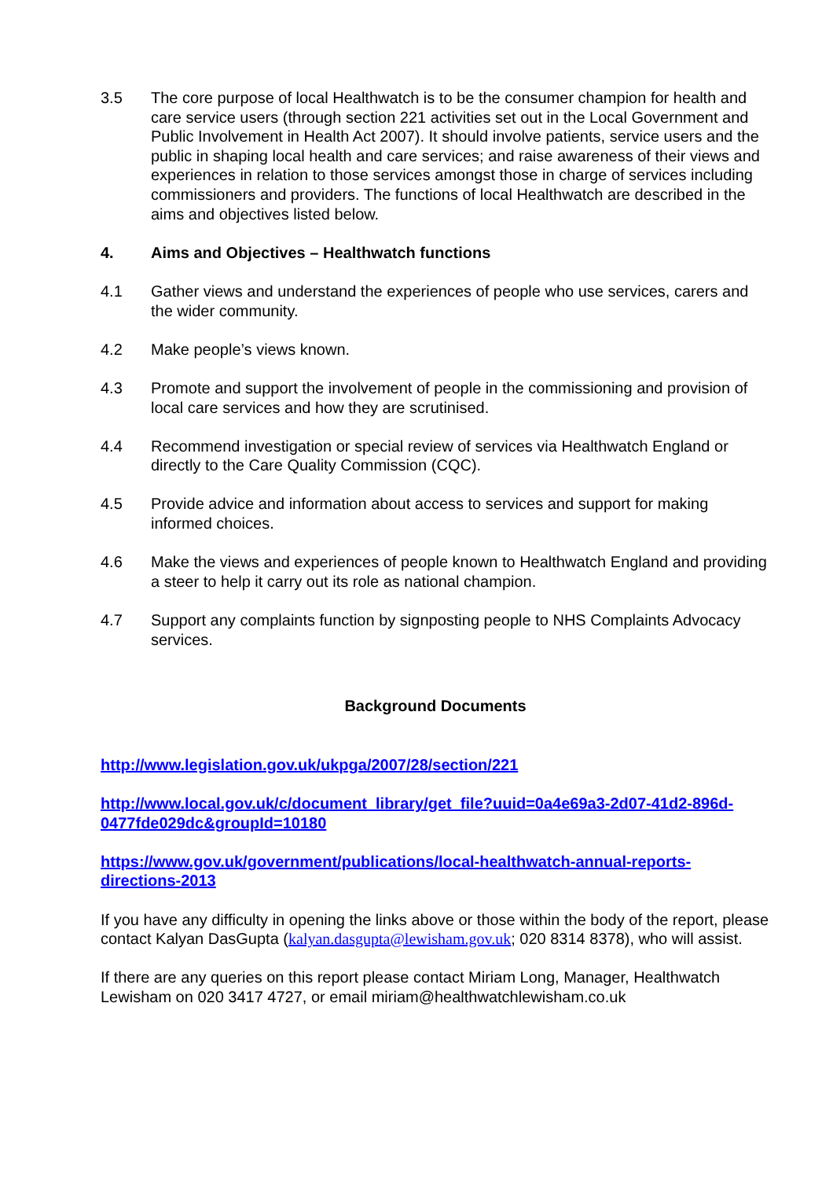3.5 The core purpose of local Healthwatch is to be the consumer champion for health and care service users (through section 221 activities set out in the Local Government and Public Involvement in Health Act 2007). It should involve patients, service users and the public in shaping local health and care services; and raise awareness of their views and experiences in relation to those services amongst those in charge of services including commissioners and providers. The functions of local Healthwatch are described in the aims and objectives listed below.
4. Aims and Objectives – Healthwatch functions
4.1 Gather views and understand the experiences of people who use services, carers and the wider community.
4.2 Make people’s views known.
4.3 Promote and support the involvement of people in the commissioning and provision of local care services and how they are scrutinised.
4.4 Recommend investigation or special review of services via Healthwatch England or directly to the Care Quality Commission (CQC).
4.5 Provide advice and information about access to services and support for making informed choices.
4.6 Make the views and experiences of people known to Healthwatch England and providing a steer to help it carry out its role as national champion.
4.7 Support any complaints function by signposting people to NHS Complaints Advocacy services.
Background Documents
http://www.legislation.gov.uk/ukpga/2007/28/section/221
http://www.local.gov.uk/c/document_library/get_file?uuid=0a4e69a3-2d07-41d2-896d-0477fde029dc&groupId=10180
https://www.gov.uk/government/publications/local-healthwatch-annual-reports-directions-2013
If you have any difficulty in opening the links above or those within the body of the report, please contact Kalyan DasGupta (kalyan.dasgupta@lewisham.gov.uk; 020 8314 8378), who will assist.
If there are any queries on this report please contact Miriam Long, Manager, Healthwatch Lewisham on 020 3417 4727, or email miriam@healthwatchlewisham.co.uk